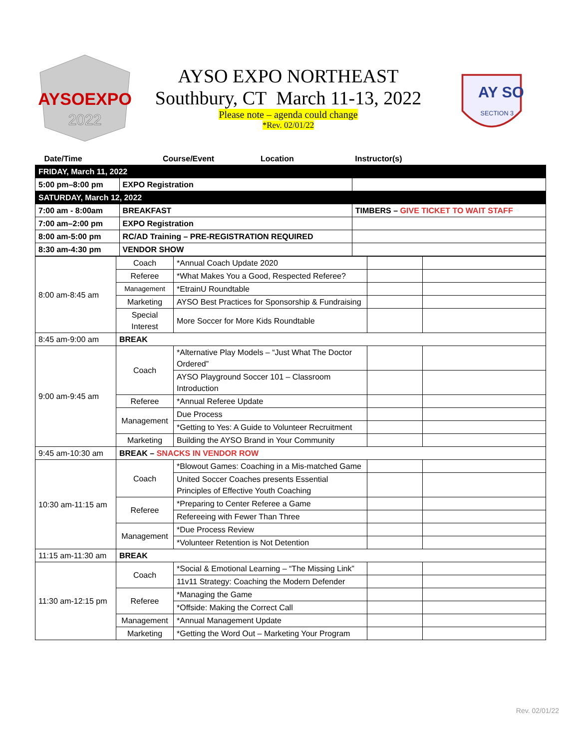AYSOEXPO
2022
AYSO EXPO NORTHEAST
Southbury, CT March 11-13, 2022
Please note – agenda could change
*Rev. 02/01/22
AY SO
SECTION 3
| Date/Time | Course/Event | Location | Instructor(s) |
| --- | --- | --- | --- |
| FRIDAY, March 11, 2022 | | | |
| 5:00 pm–8:00 pm | EXPO Registration | | |
| SATURDAY, March 12, 2022 | | | |
| 7:00 am - 8:00am | BREAKFAST | | TIMBERS – GIVE TICKET TO WAIT STAFF |
| 7:00 am–2:00 pm | EXPO Registration | | |
| 8:00 am-5:00 pm | RC/AD Training – PRE-REGISTRATION REQUIRED | | |
| 8:30 am-4:30 pm | VENDOR SHOW | | |
| 8:00 am-8:45 am | Coach | *Annual Coach Update 2020 | | |
| | Referee | *What Makes You a Good, Respected Referee? | | |
| | Management | *EtrainU Roundtable | | |
| | Marketing | AYSO Best Practices for Sponsorship & Fundraising | | |
| | Special Interest | More Soccer for More Kids Roundtable | | |
| 8:45 am-9:00 am | BREAK | | | |
| 9:00 am-9:45 am | Coach | *Alternative Play Models – “Just What The Doctor Ordered” | | |
| | | AYSO Playground Soccer 101 – Classroom Introduction | | |
| | Referee | *Annual Referee Update | | |
| | Management | Due Process | | |
| | | *Getting to Yes: A Guide to Volunteer Recruitment | | |
| | Marketing | Building the AYSO Brand in Your Community | | |
| 9:45 am-10:30 am | BREAK – SNACKS IN VENDOR ROW | | | |
| 10:30 am-11:15 am | Coach | *Blowout Games: Coaching in a Mis-matched Game | | |
| | | United Soccer Coaches presents Essential Principles of Effective Youth Coaching | | |
| | Referee | *Preparing to Center Referee a Game | | |
| | | Refereeing with Fewer Than Three | | |
| | Management | *Due Process Review | | |
| | | *Volunteer Retention is Not Detention | | |
| 11:15 am-11:30 am | BREAK | | | |
| 11:30 am-12:15 pm | Coach | *Social & Emotional Learning – “The Missing Link” | | |
| | | 11v11 Strategy: Coaching the Modern Defender | | |
| | Referee | *Managing the Game | | |
| | | *Offside: Making the Correct Call | | |
| | Management | *Annual Management Update | | |
| | Marketing | *Getting the Word Out – Marketing Your Program | | |
Rev. 02/01/22